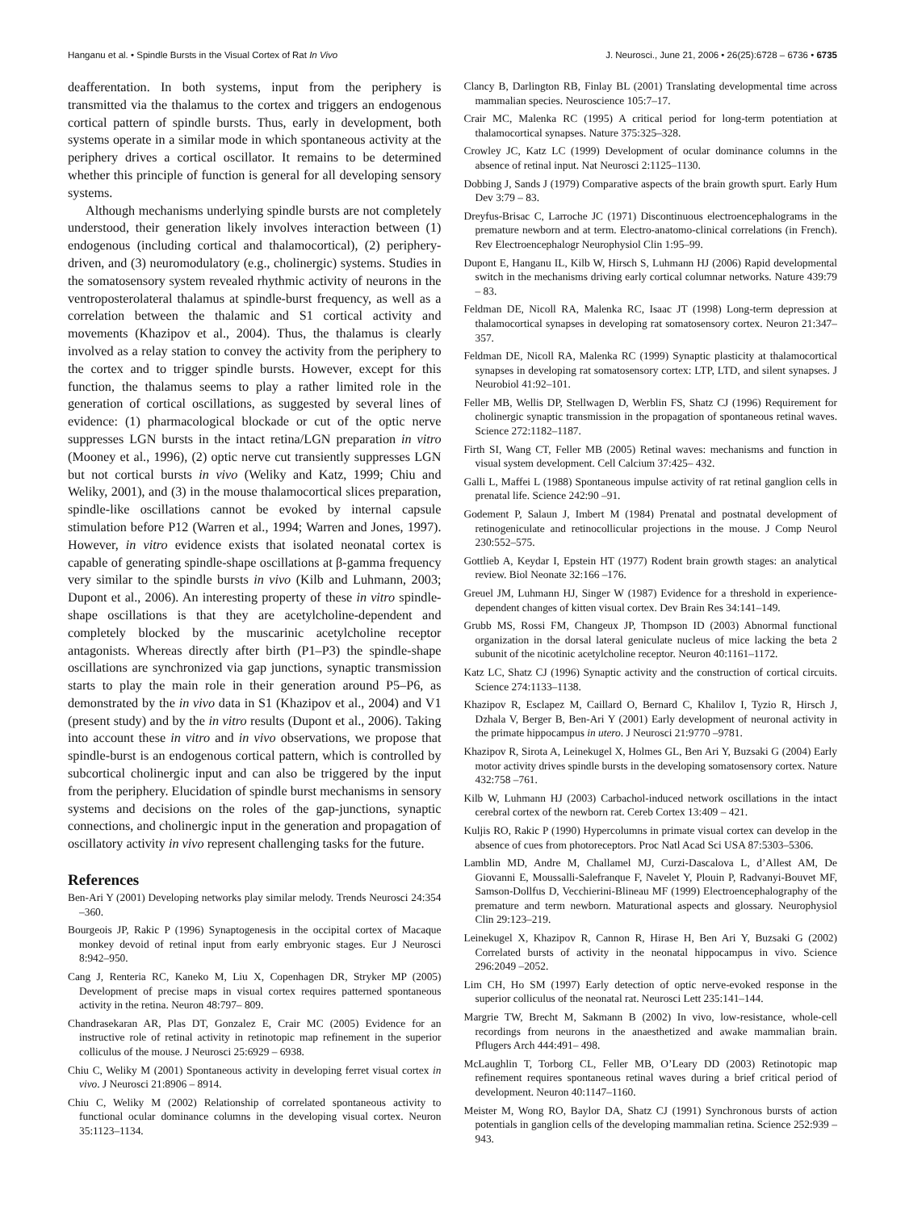Hanganu et al. • Spindle Bursts in the Visual Cortex of Rat In Vivo J. Neurosci., June 21, 2006 • 26(25):6728 – 6736 • 6735
deafferentation. In both systems, input from the periphery is transmitted via the thalamus to the cortex and triggers an endogenous cortical pattern of spindle bursts. Thus, early in development, both systems operate in a similar mode in which spontaneous activity at the periphery drives a cortical oscillator. It remains to be determined whether this principle of function is general for all developing sensory systems.
Although mechanisms underlying spindle bursts are not completely understood, their generation likely involves interaction between (1) endogenous (including cortical and thalamocortical), (2) periphery-driven, and (3) neuromodulatory (e.g., cholinergic) systems. Studies in the somatosensory system revealed rhythmic activity of neurons in the ventroposterolateral thalamus at spindle-burst frequency, as well as a correlation between the thalamic and S1 cortical activity and movements (Khazipov et al., 2004). Thus, the thalamus is clearly involved as a relay station to convey the activity from the periphery to the cortex and to trigger spindle bursts. However, except for this function, the thalamus seems to play a rather limited role in the generation of cortical oscillations, as suggested by several lines of evidence: (1) pharmacological blockade or cut of the optic nerve suppresses LGN bursts in the intact retina/LGN preparation in vitro (Mooney et al., 1996), (2) optic nerve cut transiently suppresses LGN but not cortical bursts in vivo (Weliky and Katz, 1999; Chiu and Weliky, 2001), and (3) in the mouse thalamocortical slices preparation, spindle-like oscillations cannot be evoked by internal capsule stimulation before P12 (Warren et al., 1994; Warren and Jones, 1997). However, in vitro evidence exists that isolated neonatal cortex is capable of generating spindle-shape oscillations at β-gamma frequency very similar to the spindle bursts in vivo (Kilb and Luhmann, 2003; Dupont et al., 2006). An interesting property of these in vitro spindle-shape oscillations is that they are acetylcholine-dependent and completely blocked by the muscarinic acetylcholine receptor antagonists. Whereas directly after birth (P1–P3) the spindle-shape oscillations are synchronized via gap junctions, synaptic transmission starts to play the main role in their generation around P5–P6, as demonstrated by the in vivo data in S1 (Khazipov et al., 2004) and V1 (present study) and by the in vitro results (Dupont et al., 2006). Taking into account these in vitro and in vivo observations, we propose that spindle-burst is an endogenous cortical pattern, which is controlled by subcortical cholinergic input and can also be triggered by the input from the periphery. Elucidation of spindle burst mechanisms in sensory systems and decisions on the roles of the gap-junctions, synaptic connections, and cholinergic input in the generation and propagation of oscillatory activity in vivo represent challenging tasks for the future.
References
Ben-Ari Y (2001) Developing networks play similar melody. Trends Neurosci 24:354 –360.
Bourgeois JP, Rakic P (1996) Synaptogenesis in the occipital cortex of Macaque monkey devoid of retinal input from early embryonic stages. Eur J Neurosci 8:942–950.
Cang J, Renteria RC, Kaneko M, Liu X, Copenhagen DR, Stryker MP (2005) Development of precise maps in visual cortex requires patterned spontaneous activity in the retina. Neuron 48:797– 809.
Chandrasekaran AR, Plas DT, Gonzalez E, Crair MC (2005) Evidence for an instructive role of retinal activity in retinotopic map refinement in the superior colliculus of the mouse. J Neurosci 25:6929 – 6938.
Chiu C, Weliky M (2001) Spontaneous activity in developing ferret visual cortex in vivo. J Neurosci 21:8906 – 8914.
Chiu C, Weliky M (2002) Relationship of correlated spontaneous activity to functional ocular dominance columns in the developing visual cortex. Neuron 35:1123–1134.
Clancy B, Darlington RB, Finlay BL (2001) Translating developmental time across mammalian species. Neuroscience 105:7–17.
Crair MC, Malenka RC (1995) A critical period for long-term potentiation at thalamocortical synapses. Nature 375:325–328.
Crowley JC, Katz LC (1999) Development of ocular dominance columns in the absence of retinal input. Nat Neurosci 2:1125–1130.
Dobbing J, Sands J (1979) Comparative aspects of the brain growth spurt. Early Hum Dev 3:79 – 83.
Dreyfus-Brisac C, Larroche JC (1971) Discontinuous electroencephalograms in the premature newborn and at term. Electro-anatomo-clinical correlations (in French). Rev Electroencephalogr Neurophysiol Clin 1:95–99.
Dupont E, Hanganu IL, Kilb W, Hirsch S, Luhmann HJ (2006) Rapid developmental switch in the mechanisms driving early cortical columnar networks. Nature 439:79 – 83.
Feldman DE, Nicoll RA, Malenka RC, Isaac JT (1998) Long-term depression at thalamocortical synapses in developing rat somatosensory cortex. Neuron 21:347–357.
Feldman DE, Nicoll RA, Malenka RC (1999) Synaptic plasticity at thalamocortical synapses in developing rat somatosensory cortex: LTP, LTD, and silent synapses. J Neurobiol 41:92–101.
Feller MB, Wellis DP, Stellwagen D, Werblin FS, Shatz CJ (1996) Requirement for cholinergic synaptic transmission in the propagation of spontaneous retinal waves. Science 272:1182–1187.
Firth SI, Wang CT, Feller MB (2005) Retinal waves: mechanisms and function in visual system development. Cell Calcium 37:425– 432.
Galli L, Maffei L (1988) Spontaneous impulse activity of rat retinal ganglion cells in prenatal life. Science 242:90 –91.
Godement P, Salaun J, Imbert M (1984) Prenatal and postnatal development of retinogeniculate and retinocollicular projections in the mouse. J Comp Neurol 230:552–575.
Gottlieb A, Keydar I, Epstein HT (1977) Rodent brain growth stages: an analytical review. Biol Neonate 32:166 –176.
Greuel JM, Luhmann HJ, Singer W (1987) Evidence for a threshold in experience-dependent changes of kitten visual cortex. Dev Brain Res 34:141–149.
Grubb MS, Rossi FM, Changeux JP, Thompson ID (2003) Abnormal functional organization in the dorsal lateral geniculate nucleus of mice lacking the beta 2 subunit of the nicotinic acetylcholine receptor. Neuron 40:1161–1172.
Katz LC, Shatz CJ (1996) Synaptic activity and the construction of cortical circuits. Science 274:1133–1138.
Khazipov R, Esclapez M, Caillard O, Bernard C, Khalilov I, Tyzio R, Hirsch J, Dzhala V, Berger B, Ben-Ari Y (2001) Early development of neuronal activity in the primate hippocampus in utero. J Neurosci 21:9770 –9781.
Khazipov R, Sirota A, Leinekugel X, Holmes GL, Ben Ari Y, Buzsaki G (2004) Early motor activity drives spindle bursts in the developing somatosensory cortex. Nature 432:758 –761.
Kilb W, Luhmann HJ (2003) Carbachol-induced network oscillations in the intact cerebral cortex of the newborn rat. Cereb Cortex 13:409 – 421.
Kuljis RO, Rakic P (1990) Hypercolumns in primate visual cortex can develop in the absence of cues from photoreceptors. Proc Natl Acad Sci USA 87:5303–5306.
Lamblin MD, Andre M, Challamel MJ, Curzi-Dascalova L, d’Allest AM, De Giovanni E, Moussalli-Salefranque F, Navelet Y, Plouin P, Radvanyi-Bouvet MF, Samson-Dollfus D, Vecchierini-Blineau MF (1999) Electroencephalography of the premature and term newborn. Maturational aspects and glossary. Neurophysiol Clin 29:123–219.
Leinekugel X, Khazipov R, Cannon R, Hirase H, Ben Ari Y, Buzsaki G (2002) Correlated bursts of activity in the neonatal hippocampus in vivo. Science 296:2049 –2052.
Lim CH, Ho SM (1997) Early detection of optic nerve-evoked response in the superior colliculus of the neonatal rat. Neurosci Lett 235:141–144.
Margrie TW, Brecht M, Sakmann B (2002) In vivo, low-resistance, whole-cell recordings from neurons in the anaesthetized and awake mammalian brain. Pflugers Arch 444:491– 498.
McLaughlin T, Torborg CL, Feller MB, O’Leary DD (2003) Retinotopic map refinement requires spontaneous retinal waves during a brief critical period of development. Neuron 40:1147–1160.
Meister M, Wong RO, Baylor DA, Shatz CJ (1991) Synchronous bursts of action potentials in ganglion cells of the developing mammalian retina. Science 252:939 –943.